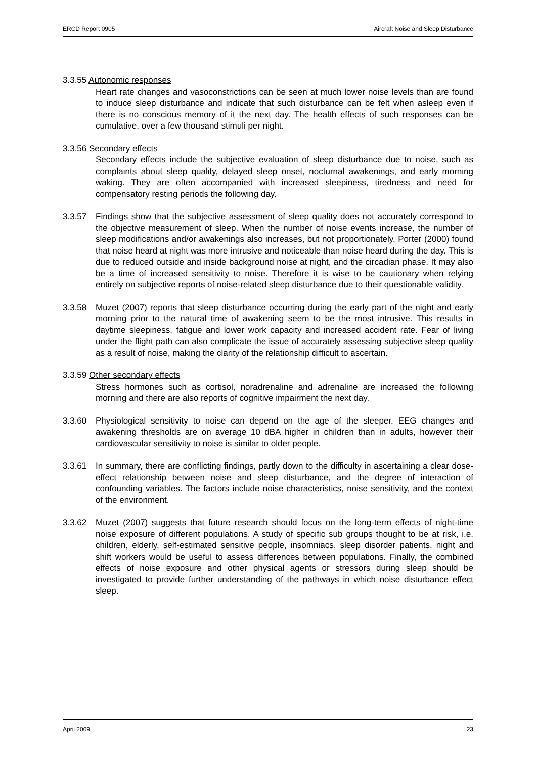ERCD Report 0905 Aircraft Noise and Sleep Disturbance
3.3.55 Autonomic responses
Heart rate changes and vasoconstrictions can be seen at much lower noise levels than are found to induce sleep disturbance and indicate that such disturbance can be felt when asleep even if there is no conscious memory of it the next day. The health effects of such responses can be cumulative, over a few thousand stimuli per night.
3.3.56 Secondary effects
Secondary effects include the subjective evaluation of sleep disturbance due to noise, such as complaints about sleep quality, delayed sleep onset, nocturnal awakenings, and early morning waking. They are often accompanied with increased sleepiness, tiredness and need for compensatory resting periods the following day.
3.3.57 Findings show that the subjective assessment of sleep quality does not accurately correspond to the objective measurement of sleep. When the number of noise events increase, the number of sleep modifications and/or awakenings also increases, but not proportionately. Porter (2000) found that noise heard at night was more intrusive and noticeable than noise heard during the day. This is due to reduced outside and inside background noise at night, and the circadian phase. It may also be a time of increased sensitivity to noise. Therefore it is wise to be cautionary when relying entirely on subjective reports of noise-related sleep disturbance due to their questionable validity.
3.3.58 Muzet (2007) reports that sleep disturbance occurring during the early part of the night and early morning prior to the natural time of awakening seem to be the most intrusive. This results in daytime sleepiness, fatigue and lower work capacity and increased accident rate. Fear of living under the flight path can also complicate the issue of accurately assessing subjective sleep quality as a result of noise, making the clarity of the relationship difficult to ascertain.
3.3.59 Other secondary effects
Stress hormones such as cortisol, noradrenaline and adrenaline are increased the following morning and there are also reports of cognitive impairment the next day.
3.3.60 Physiological sensitivity to noise can depend on the age of the sleeper. EEG changes and awakening thresholds are on average 10 dBA higher in children than in adults, however their cardiovascular sensitivity to noise is similar to older people.
3.3.61 In summary, there are conflicting findings, partly down to the difficulty in ascertaining a clear dose-effect relationship between noise and sleep disturbance, and the degree of interaction of confounding variables. The factors include noise characteristics, noise sensitivity, and the context of the environment.
3.3.62 Muzet (2007) suggests that future research should focus on the long-term effects of night-time noise exposure of different populations. A study of specific sub groups thought to be at risk, i.e. children, elderly, self-estimated sensitive people, insomniacs, sleep disorder patients, night and shift workers would be useful to assess differences between populations. Finally, the combined effects of noise exposure and other physical agents or stressors during sleep should be investigated to provide further understanding of the pathways in which noise disturbance effect sleep.
April 2009 23